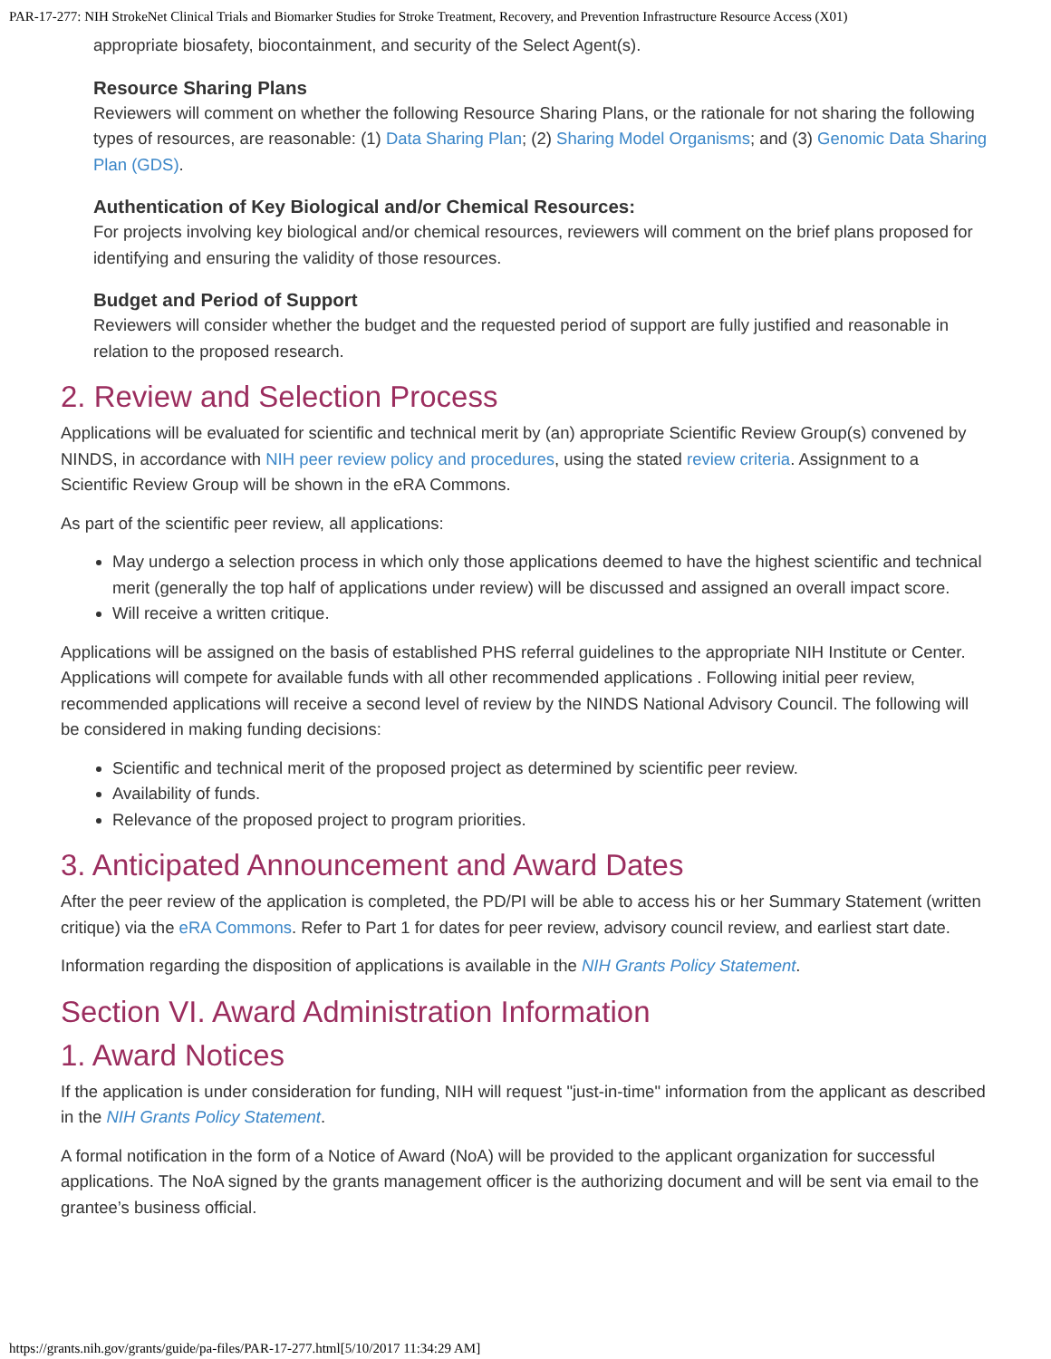PAR-17-277: NIH StrokeNet Clinical Trials and Biomarker Studies for Stroke Treatment, Recovery, and Prevention Infrastructure Resource Access (X01)
appropriate biosafety, biocontainment, and security of the Select Agent(s).
Resource Sharing Plans
Reviewers will comment on whether the following Resource Sharing Plans, or the rationale for not sharing the following types of resources, are reasonable: (1) Data Sharing Plan; (2) Sharing Model Organisms; and (3) Genomic Data Sharing Plan (GDS).
Authentication of Key Biological and/or Chemical Resources:
For projects involving key biological and/or chemical resources, reviewers will comment on the brief plans proposed for identifying and ensuring the validity of those resources.
Budget and Period of Support
Reviewers will consider whether the budget and the requested period of support are fully justified and reasonable in relation to the proposed research.
2. Review and Selection Process
Applications will be evaluated for scientific and technical merit by (an) appropriate Scientific Review Group(s) convened by NINDS, in accordance with NIH peer review policy and procedures, using the stated review criteria. Assignment to a Scientific Review Group will be shown in the eRA Commons.
As part of the scientific peer review, all applications:
May undergo a selection process in which only those applications deemed to have the highest scientific and technical merit (generally the top half of applications under review) will be discussed and assigned an overall impact score.
Will receive a written critique.
Applications will be assigned on the basis of established PHS referral guidelines to the appropriate NIH Institute or Center. Applications will compete for available funds with all other recommended applications . Following initial peer review, recommended applications will receive a second level of review by the NINDS National Advisory Council. The following will be considered in making funding decisions:
Scientific and technical merit of the proposed project as determined by scientific peer review.
Availability of funds.
Relevance of the proposed project to program priorities.
3. Anticipated Announcement and Award Dates
After the peer review of the application is completed, the PD/PI will be able to access his or her Summary Statement (written critique) via the eRA Commons. Refer to Part 1 for dates for peer review, advisory council review, and earliest start date.
Information regarding the disposition of applications is available in the NIH Grants Policy Statement.
Section VI. Award Administration Information
1. Award Notices
If the application is under consideration for funding, NIH will request "just-in-time" information from the applicant as described in the NIH Grants Policy Statement.
A formal notification in the form of a Notice of Award (NoA) will be provided to the applicant organization for successful applications. The NoA signed by the grants management officer is the authorizing document and will be sent via email to the grantee’s business official.
https://grants.nih.gov/grants/guide/pa-files/PAR-17-277.html[5/10/2017 11:34:29 AM]